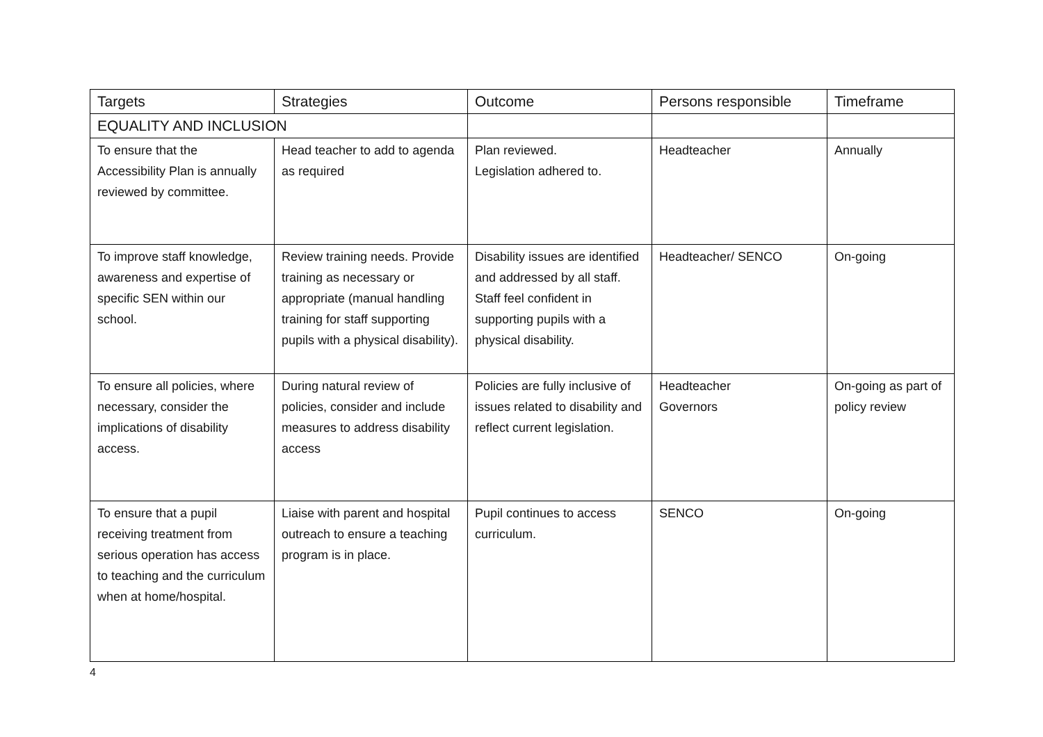| Targets | Strategies | Outcome | Persons responsible | Timeframe |
| --- | --- | --- | --- | --- |
| EQUALITY AND INCLUSION | | | | |
| To ensure that the Accessibility Plan is annually reviewed by committee. | Head teacher to add to agenda as required | Plan reviewed. Legislation adhered to. | Headteacher | Annually |
| To improve staff knowledge, awareness and expertise of specific SEN within our school. | Review training needs. Provide training as necessary or appropriate (manual handling training for staff supporting pupils with a physical disability). | Disability issues are identified and addressed by all staff. Staff feel confident in supporting pupils with a physical disability. | Headteacher/ SENCO | On-going |
| To ensure all policies, where necessary, consider the implications of disability access. | During natural review of policies, consider and include measures to address disability access | Policies are fully inclusive of issues related to disability and reflect current legislation. | Headteacher Governors | On-going as part of policy review |
| To ensure that a pupil receiving treatment from serious operation has access to teaching and the curriculum when at home/hospital. | Liaise with parent and hospital outreach to ensure a teaching program is in place. | Pupil continues to access curriculum. | SENCO | On-going |
4